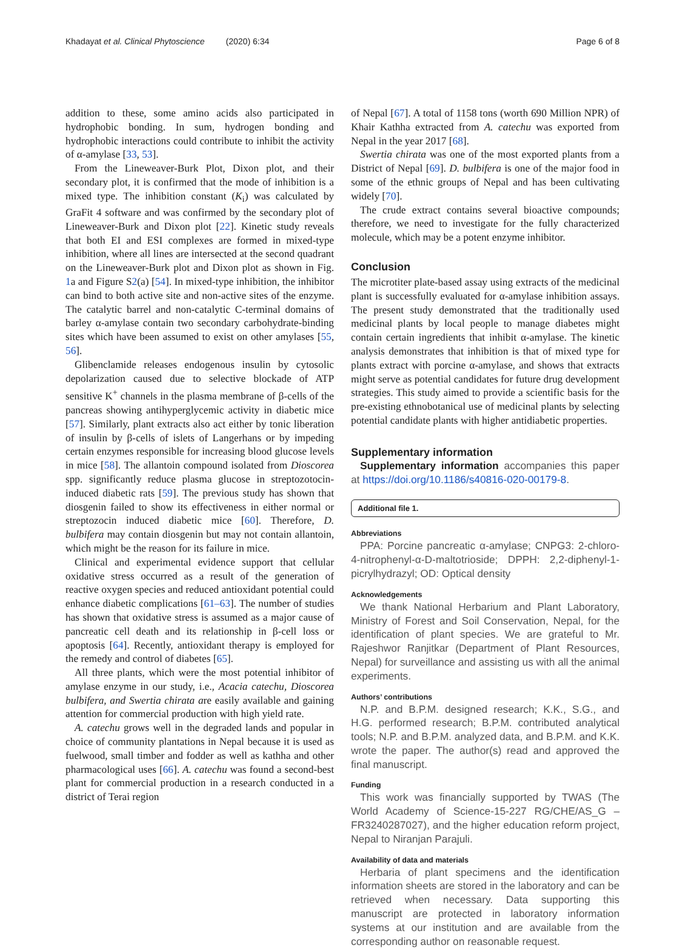Khadayat et al. Clinical Phytoscience (2020) 6:34 Page 6 of 8
addition to these, some amino acids also participated in hydrophobic bonding. In sum, hydrogen bonding and hydrophobic interactions could contribute to inhibit the activity of α-amylase [33, 53].
From the Lineweaver-Burk Plot, Dixon plot, and their secondary plot, it is confirmed that the mode of inhibition is a mixed type. The inhibition constant (K<sub>i</sub>) was calculated by GraFit 4 software and was confirmed by the secondary plot of Lineweaver-Burk and Dixon plot [22]. Kinetic study reveals that both EI and ESI complexes are formed in mixed-type inhibition, where all lines are intersected at the second quadrant on the Lineweaver-Burk plot and Dixon plot as shown in Fig. 1a and Figure S2(a) [54]. In mixed-type inhibition, the inhibitor can bind to both active site and non-active sites of the enzyme. The catalytic barrel and non-catalytic C-terminal domains of barley α-amylase contain two secondary carbohydrate-binding sites which have been assumed to exist on other amylases [55, 56].
Glibenclamide releases endogenous insulin by cytosolic depolarization caused due to selective blockade of ATP sensitive K<sup>+</sup> channels in the plasma membrane of β-cells of the pancreas showing antihyperglycemic activity in diabetic mice [57]. Similarly, plant extracts also act either by tonic liberation of insulin by β-cells of islets of Langerhans or by impeding certain enzymes responsible for increasing blood glucose levels in mice [58]. The allantoin compound isolated from Dioscorea spp. significantly reduce plasma glucose in streptozotocin-induced diabetic rats [59]. The previous study has shown that diosgenin failed to show its effectiveness in either normal or streptozocin induced diabetic mice [60]. Therefore, D. bulbifera may contain diosgenin but may not contain allantoin, which might be the reason for its failure in mice.
Clinical and experimental evidence support that cellular oxidative stress occurred as a result of the generation of reactive oxygen species and reduced antioxidant potential could enhance diabetic complications [61–63]. The number of studies has shown that oxidative stress is assumed as a major cause of pancreatic cell death and its relationship in β-cell loss or apoptosis [64]. Recently, antioxidant therapy is employed for the remedy and control of diabetes [65].
All three plants, which were the most potential inhibitor of amylase enzyme in our study, i.e., Acacia catechu, Dioscorea bulbifera, and Swertia chirata are easily available and gaining attention for commercial production with high yield rate.
A. catechu grows well in the degraded lands and popular in choice of community plantations in Nepal because it is used as fuelwood, small timber and fodder as well as kathha and other pharmacological uses [66]. A. catechu was found a second-best plant for commercial production in a research conducted in a district of Terai region
of Nepal [67]. A total of 1158 tons (worth 690 Million NPR) of Khair Kathha extracted from A. catechu was exported from Nepal in the year 2017 [68].
Swertia chirata was one of the most exported plants from a District of Nepal [69]. D. bulbifera is one of the major food in some of the ethnic groups of Nepal and has been cultivating widely [70].
The crude extract contains several bioactive compounds; therefore, we need to investigate for the fully characterized molecule, which may be a potent enzyme inhibitor.
Conclusion
The microtiter plate-based assay using extracts of the medicinal plant is successfully evaluated for α-amylase inhibition assays. The present study demonstrated that the traditionally used medicinal plants by local people to manage diabetes might contain certain ingredients that inhibit α-amylase. The kinetic analysis demonstrates that inhibition is that of mixed type for plants extract with porcine α-amylase, and shows that extracts might serve as potential candidates for future drug development strategies. This study aimed to provide a scientific basis for the pre-existing ethnobotanical use of medicinal plants by selecting potential candidate plants with higher antidiabetic properties.
Supplementary information
Supplementary information accompanies this paper at https://doi.org/10.1186/s40816-020-00179-8.
Additional file 1.
Abbreviations
PPA: Porcine pancreatic α-amylase; CNPG3: 2-chloro-4-nitrophenyl-α-D-maltotrioside; DPPH: 2,2-diphenyl-1-picrylhydrazyl; OD: Optical density
Acknowledgements
We thank National Herbarium and Plant Laboratory, Ministry of Forest and Soil Conservation, Nepal, for the identification of plant species. We are grateful to Mr. Rajeshwor Ranjitkar (Department of Plant Resources, Nepal) for surveillance and assisting us with all the animal experiments.
Authors’ contributions
N.P. and B.P.M. designed research; K.K., S.G., and H.G. performed research; B.P.M. contributed analytical tools; N.P. and B.P.M. analyzed data, and B.P.M. and K.K. wrote the paper. The author(s) read and approved the final manuscript.
Funding
This work was financially supported by TWAS (The World Academy of Science-15-227 RG/CHE/AS_G – FR3240287027), and the higher education reform project, Nepal to Niranjan Parajuli.
Availability of data and materials
Herbaria of plant specimens and the identification information sheets are stored in the laboratory and can be retrieved when necessary. Data supporting this manuscript are protected in laboratory information systems at our institution and are available from the corresponding author on reasonable request.